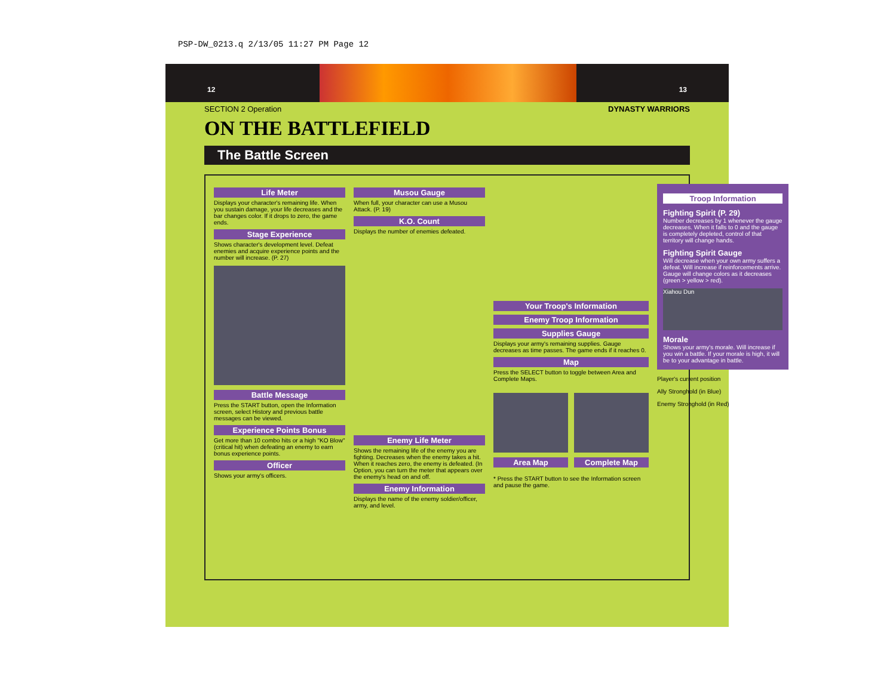PSP-DW_0213.q 2/13/05 11:27 PM Page 12
12 13
SECTION 2 Operation DYNASTY WARRIORS
ON THE BATTLEFIELD
The Battle Screen
Life Meter
Displays your character's remaining life. When you sustain damage, your life decreases and the bar changes color. If it drops to zero, the game ends.
Stage Experience
Shows character's development level. Defeat enemies and acquire experience points and the number will increase. (P. 27)
Battle Message
Press the START button, open the Information screen, select History and previous battle messages can be viewed.
Experience Points Bonus
Get more than 10 combo hits or a high "KO Blow" (critical hit) when defeating an enemy to earn bonus experience points.
Officer
Shows your army's officers.
Musou Gauge
When full, your character can use a Musou Attack. (P. 19)
K.O. Count
Displays the number of enemies defeated.
Enemy Life Meter
Shows the remaining life of the enemy you are fighting. Decreases when the enemy takes a hit. When it reaches zero, the enemy is defeated. (In Option, you can turn the meter that appears over the enemy's head on and off.
Enemy Information
Displays the name of the enemy soldier/officer, army, and level.
Your Troop's Information
Enemy Troop Information
Supplies Gauge
Displays your army's remaining supplies. Gauge decreases as time passes. The game ends if it reaches 0.
Map
Press the SELECT button to toggle between Area and Complete Maps.
Area Map Complete Map
* Press the START button to see the Information screen and pause the game.
Troop Information
Fighting Spirit (P. 29)
Number decreases by 1 whenever the gauge decreases. When it falls to 0 and the gauge is completely depleted, control of that territory will change hands.
Fighting Spirit Gauge
Will decrease when your own army suffers a defeat. Will increase if reinforcements arrive. Gauge will change colors as it decreases (green > yellow > red).
Xiahou Dun
Morale
Shows your army's morale. Will increase if you win a battle. If your morale is high, it will be to your advantage in battle.
Player's current position
Ally Stronghold (in Blue)
Enemy Stronghold (in Red)